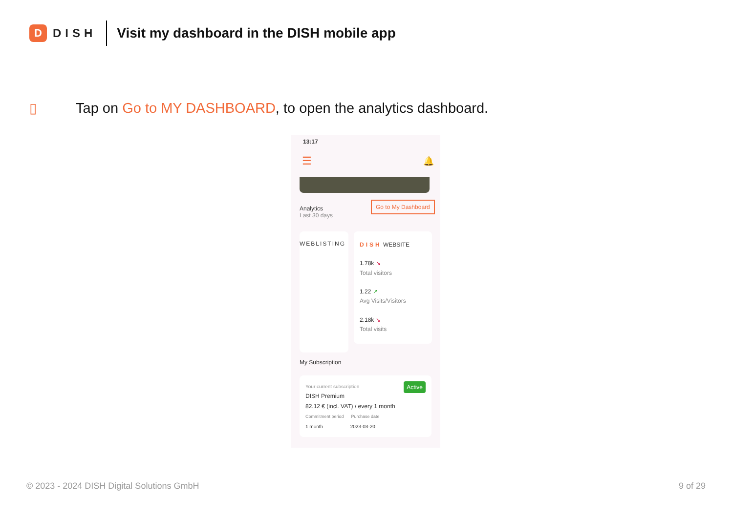D
DISH
Visit my dashboard in the DISH mobile app
▯
Tap on Go to MY DASHBOARD, to open the analytics dashboard.
13:17
☰ 🔔
Analytics
Last 30 days
Go to My Dashboard
WEBLISTING
DISH WEBSITE
1.78k ↘
Total visitors
1.22 ↗
Avg Visits/Visitors
2.18k ↘
Total visits
My Subscription
Your current subscription Active
DISH Premium
82.12 € (incl. VAT) / every 1 month
Commitment period Purchase date
1 month 2023-03-20
© 2023 - 2024 DISH Digital Solutions GmbH
9 of 29